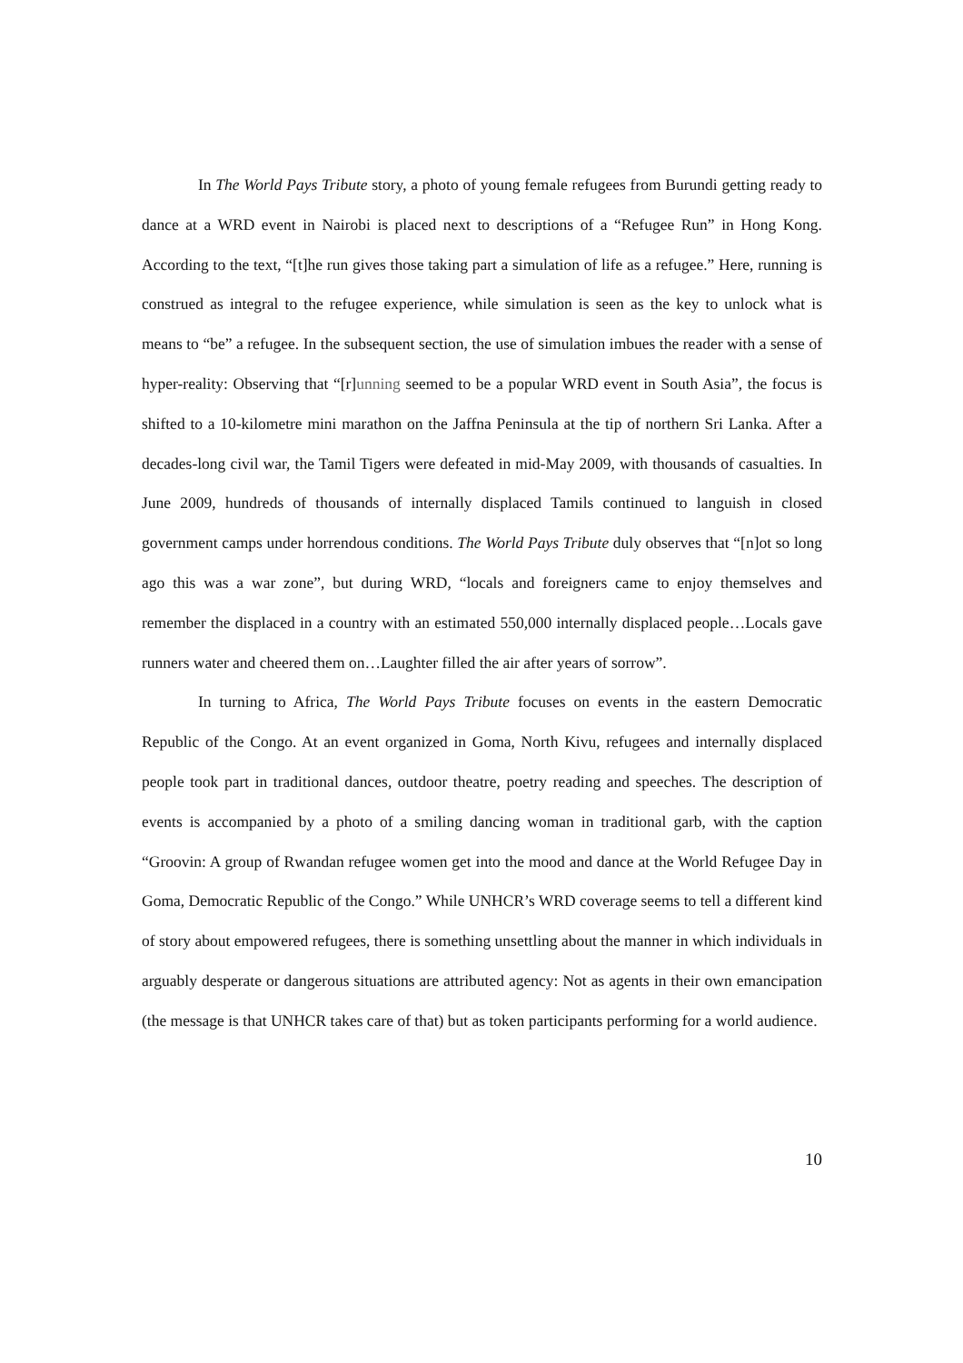In The World Pays Tribute story, a photo of young female refugees from Burundi getting ready to dance at a WRD event in Nairobi is placed next to descriptions of a “Refugee Run” in Hong Kong. According to the text, “[t]he run gives those taking part a simulation of life as a refugee.” Here, running is construed as integral to the refugee experience, while simulation is seen as the key to unlock what is means to “be” a refugee. In the subsequent section, the use of simulation imbues the reader with a sense of hyper-reality: Observing that “[r]unning seemed to be a popular WRD event in South Asia”, the focus is shifted to a 10-kilometre mini marathon on the Jaffna Peninsula at the tip of northern Sri Lanka. After a decades-long civil war, the Tamil Tigers were defeated in mid-May 2009, with thousands of casualties. In June 2009, hundreds of thousands of internally displaced Tamils continued to languish in closed government camps under horrendous conditions. The World Pays Tribute duly observes that “[n]ot so long ago this was a war zone”, but during WRD, “locals and foreigners came to enjoy themselves and remember the displaced in a country with an estimated 550,000 internally displaced people…Locals gave runners water and cheered them on…Laughter filled the air after years of sorrow”.
In turning to Africa, The World Pays Tribute focuses on events in the eastern Democratic Republic of the Congo. At an event organized in Goma, North Kivu, refugees and internally displaced people took part in traditional dances, outdoor theatre, poetry reading and speeches. The description of events is accompanied by a photo of a smiling dancing woman in traditional garb, with the caption “Groovin: A group of Rwandan refugee women get into the mood and dance at the World Refugee Day in Goma, Democratic Republic of the Congo.” While UNHCR’s WRD coverage seems to tell a different kind of story about empowered refugees, there is something unsettling about the manner in which individuals in arguably desperate or dangerous situations are attributed agency: Not as agents in their own emancipation (the message is that UNHCR takes care of that) but as token participants performing for a world audience.
10